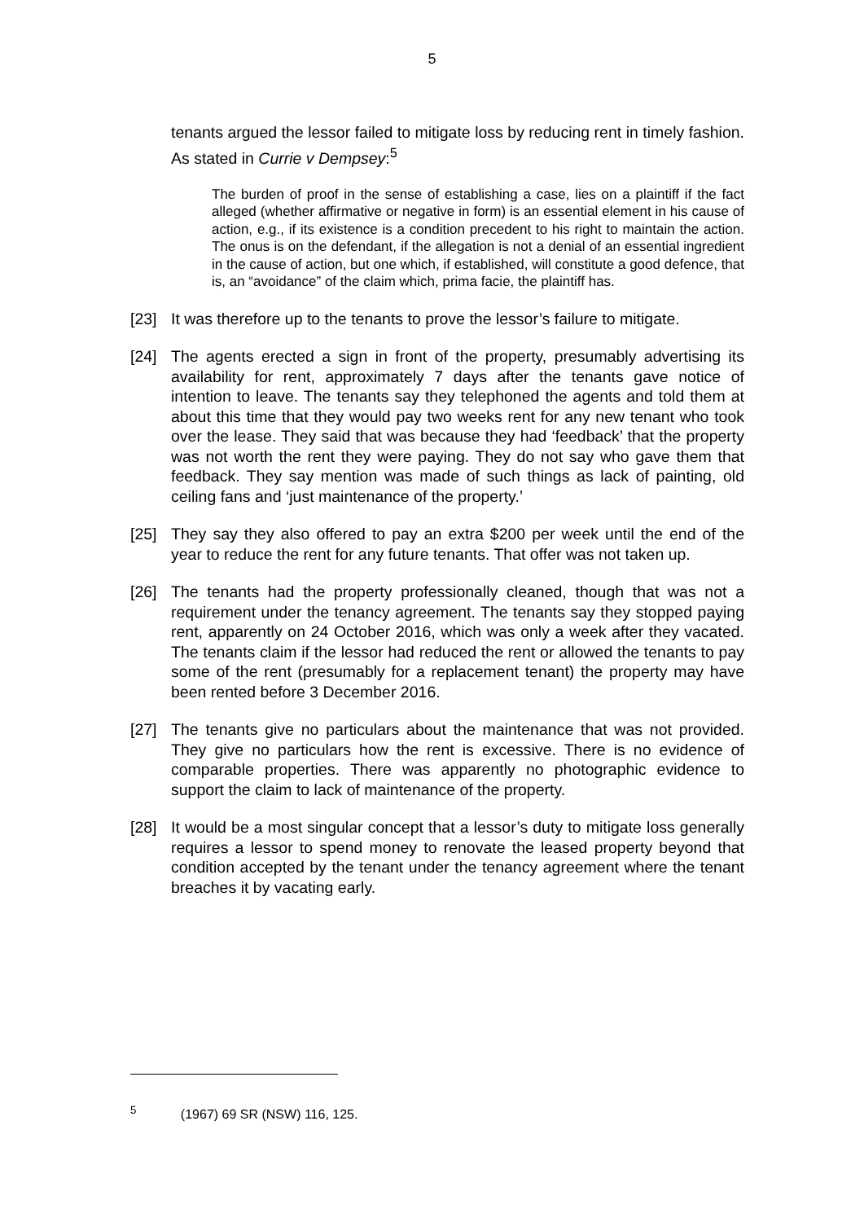5
tenants argued the lessor failed to mitigate loss by reducing rent in timely fashion. As stated in Currie v Dempsey:<sup>5</sup>
The burden of proof in the sense of establishing a case, lies on a plaintiff if the fact alleged (whether affirmative or negative in form) is an essential element in his cause of action, e.g., if its existence is a condition precedent to his right to maintain the action. The onus is on the defendant, if the allegation is not a denial of an essential ingredient in the cause of action, but one which, if established, will constitute a good defence, that is, an “avoidance” of the claim which, prima facie, the plaintiff has.
[23] It was therefore up to the tenants to prove the lessor’s failure to mitigate.
[24] The agents erected a sign in front of the property, presumably advertising its availability for rent, approximately 7 days after the tenants gave notice of intention to leave. The tenants say they telephoned the agents and told them at about this time that they would pay two weeks rent for any new tenant who took over the lease. They said that was because they had ‘feedback’ that the property was not worth the rent they were paying. They do not say who gave them that feedback. They say mention was made of such things as lack of painting, old ceiling fans and ‘just maintenance of the property.’
[25] They say they also offered to pay an extra $200 per week until the end of the year to reduce the rent for any future tenants. That offer was not taken up.
[26] The tenants had the property professionally cleaned, though that was not a requirement under the tenancy agreement. The tenants say they stopped paying rent, apparently on 24 October 2016, which was only a week after they vacated. The tenants claim if the lessor had reduced the rent or allowed the tenants to pay some of the rent (presumably for a replacement tenant) the property may have been rented before 3 December 2016.
[27] The tenants give no particulars about the maintenance that was not provided. They give no particulars how the rent is excessive. There is no evidence of comparable properties. There was apparently no photographic evidence to support the claim to lack of maintenance of the property.
[28] It would be a most singular concept that a lessor’s duty to mitigate loss generally requires a lessor to spend money to renovate the leased property beyond that condition accepted by the tenant under the tenancy agreement where the tenant breaches it by vacating early.
<sup>5</sup> (1967) 69 SR (NSW) 116, 125.